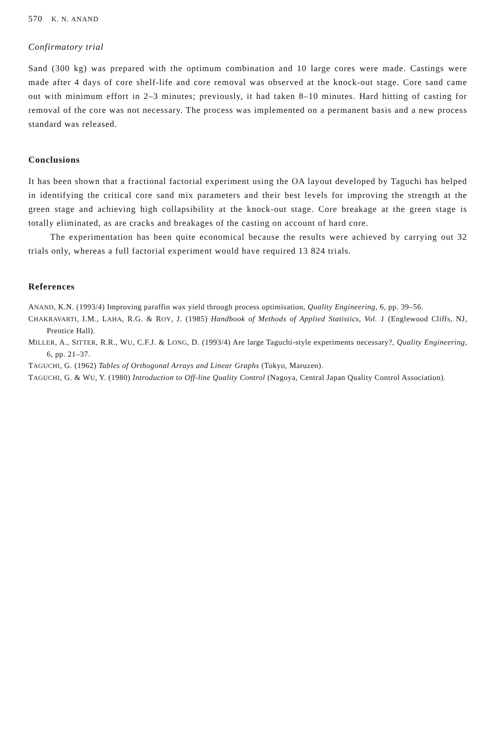570 K. N. ANAND
Confirmatory trial
Sand (300 kg) was prepared with the optimum combination and 10 large cores were made. Castings were made after 4 days of core shelf-life and core removal was observed at the knock-out stage. Core sand came out with minimum effort in 2–3 minutes; previously, it had taken 8–10 minutes. Hard hitting of casting for removal of the core was not necessary. The process was implemented on a permanent basis and a new process standard was released.
Conclusions
It has been shown that a fractional factorial experiment using the OA layout developed by Taguchi has helped in identifying the critical core sand mix parameters and their best levels for improving the strength at the green stage and achieving high collapsibility at the knock-out stage. Core breakage at the green stage is totally eliminated, as are cracks and breakages of the casting on account of hard core.
The experimentation has been quite economical because the results were achieved by carrying out 32 trials only, whereas a full factorial experiment would have required 13 824 trials.
References
ANAND, K.N. (1993/4) Improving paraffin wax yield through process optimisation, Quality Engineering, 6, pp. 39–56.
CHAKRAVARTI, I.M., LAHA, R.G. & ROY, J. (1985) Handbook of Methods of Applied Statistics, Vol. 1 (Englewood Cliffs, NJ, Prentice Hall).
MILLER, A., SITTER, R.R., WU, C.F.J. & LONG, D. (1993/4) Are large Taguchi-style experiments necessary?, Quality Engineering, 6, pp. 21–37.
TAGUCHI, G. (1962) Tables of Orthogonal Arrays and Linear Graphs (Tokyo, Maruzen).
TAGUCHI, G. & WU, Y. (1980) Introduction to Off-line Quality Control (Nagoya, Central Japan Quality Control Association).